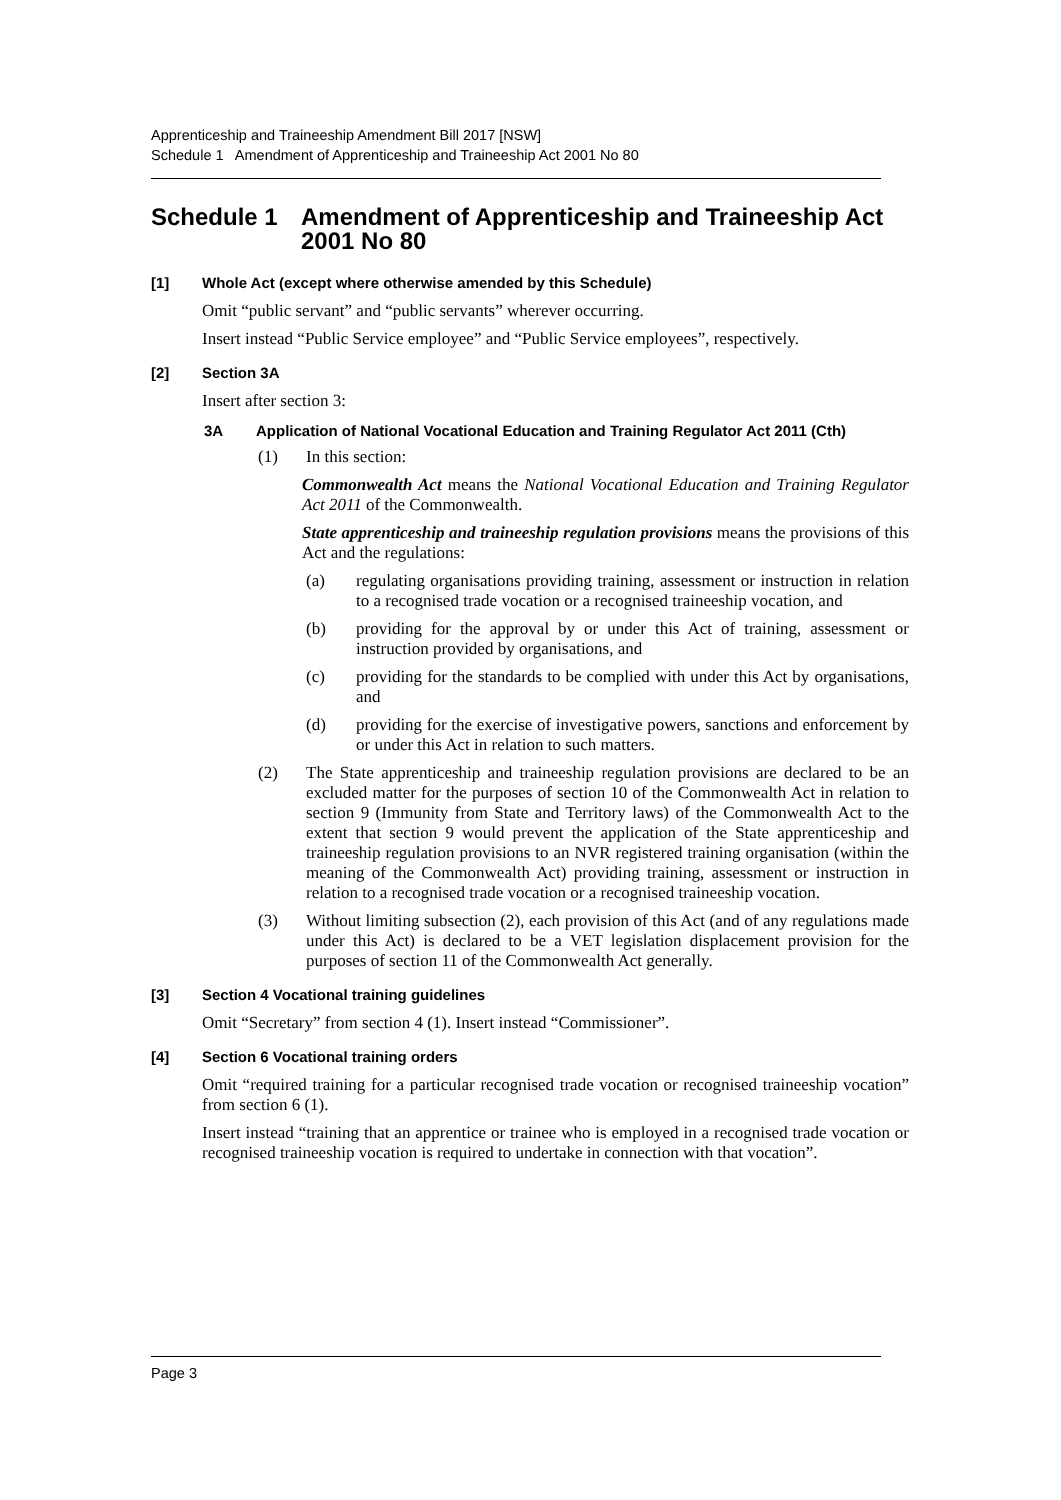Apprenticeship and Traineeship Amendment Bill 2017 [NSW]
Schedule 1 Amendment of Apprenticeship and Traineeship Act 2001 No 80
Schedule 1 Amendment of Apprenticeship and Traineeship Act 2001 No 80
[1] Whole Act (except where otherwise amended by this Schedule)
Omit “public servant” and “public servants” wherever occurring.
Insert instead “Public Service employee” and “Public Service employees”, respectively.
[2] Section 3A
Insert after section 3:
3A Application of National Vocational Education and Training Regulator Act 2011 (Cth)
(1) In this section:
Commonwealth Act means the National Vocational Education and Training Regulator Act 2011 of the Commonwealth.
State apprenticeship and traineeship regulation provisions means the provisions of this Act and the regulations:
(a) regulating organisations providing training, assessment or instruction in relation to a recognised trade vocation or a recognised traineeship vocation, and
(b) providing for the approval by or under this Act of training, assessment or instruction provided by organisations, and
(c) providing for the standards to be complied with under this Act by organisations, and
(d) providing for the exercise of investigative powers, sanctions and enforcement by or under this Act in relation to such matters.
(2) The State apprenticeship and traineeship regulation provisions are declared to be an excluded matter for the purposes of section 10 of the Commonwealth Act in relation to section 9 (Immunity from State and Territory laws) of the Commonwealth Act to the extent that section 9 would prevent the application of the State apprenticeship and traineeship regulation provisions to an NVR registered training organisation (within the meaning of the Commonwealth Act) providing training, assessment or instruction in relation to a recognised trade vocation or a recognised traineeship vocation.
(3) Without limiting subsection (2), each provision of this Act (and of any regulations made under this Act) is declared to be a VET legislation displacement provision for the purposes of section 11 of the Commonwealth Act generally.
[3] Section 4 Vocational training guidelines
Omit “Secretary” from section 4 (1). Insert instead “Commissioner”.
[4] Section 6 Vocational training orders
Omit “required training for a particular recognised trade vocation or recognised traineeship vocation” from section 6 (1).
Insert instead “training that an apprentice or trainee who is employed in a recognised trade vocation or recognised traineeship vocation is required to undertake in connection with that vocation”.
Page 3